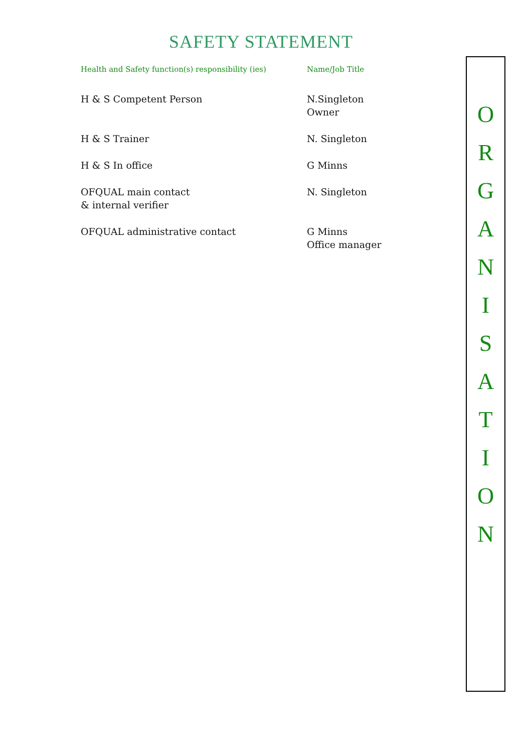SAFETY STATEMENT
| Health and Safety function(s) responsibility (ies) | Name/Job Title |
| --- | --- |
| H & S Competent Person | N.Singleton Owner |
| H & S Trainer | N. Singleton |
| H & S In office | G Minns |
| OFQUAL main contact & internal verifier | N. Singleton |
| OFQUAL administrative contact | G Minns Office manager |
O
R
G
A
N
I
S
A
T
I
O
N